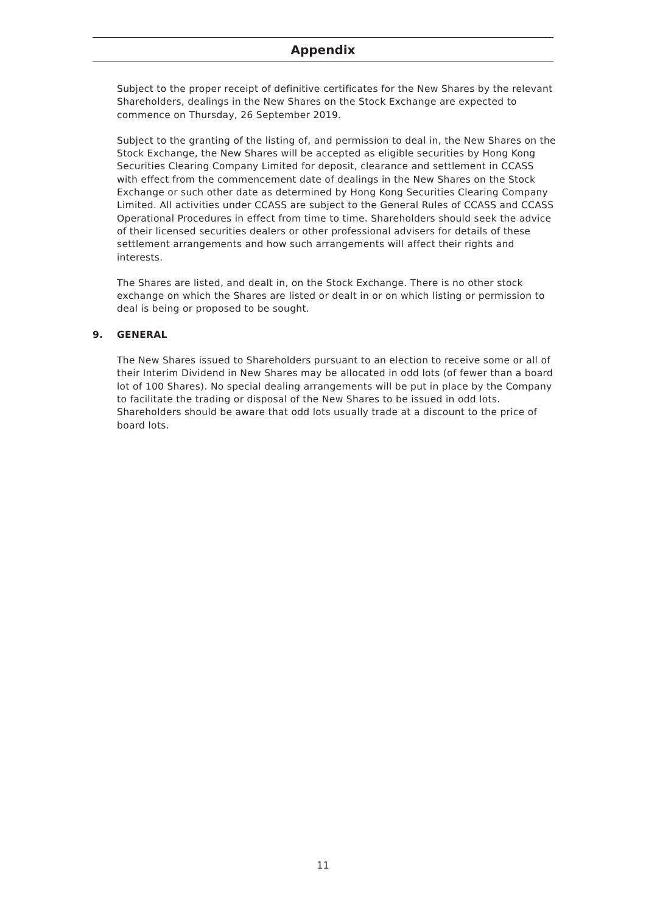Appendix
Subject to the proper receipt of definitive certificates for the New Shares by the relevant Shareholders, dealings in the New Shares on the Stock Exchange are expected to commence on Thursday, 26 September 2019.
Subject to the granting of the listing of, and permission to deal in, the New Shares on the Stock Exchange, the New Shares will be accepted as eligible securities by Hong Kong Securities Clearing Company Limited for deposit, clearance and settlement in CCASS with effect from the commencement date of dealings in the New Shares on the Stock Exchange or such other date as determined by Hong Kong Securities Clearing Company Limited. All activities under CCASS are subject to the General Rules of CCASS and CCASS Operational Procedures in effect from time to time. Shareholders should seek the advice of their licensed securities dealers or other professional advisers for details of these settlement arrangements and how such arrangements will affect their rights and interests.
The Shares are listed, and dealt in, on the Stock Exchange. There is no other stock exchange on which the Shares are listed or dealt in or on which listing or permission to deal is being or proposed to be sought.
9. GENERAL
The New Shares issued to Shareholders pursuant to an election to receive some or all of their Interim Dividend in New Shares may be allocated in odd lots (of fewer than a board lot of 100 Shares). No special dealing arrangements will be put in place by the Company to facilitate the trading or disposal of the New Shares to be issued in odd lots. Shareholders should be aware that odd lots usually trade at a discount to the price of board lots.
11